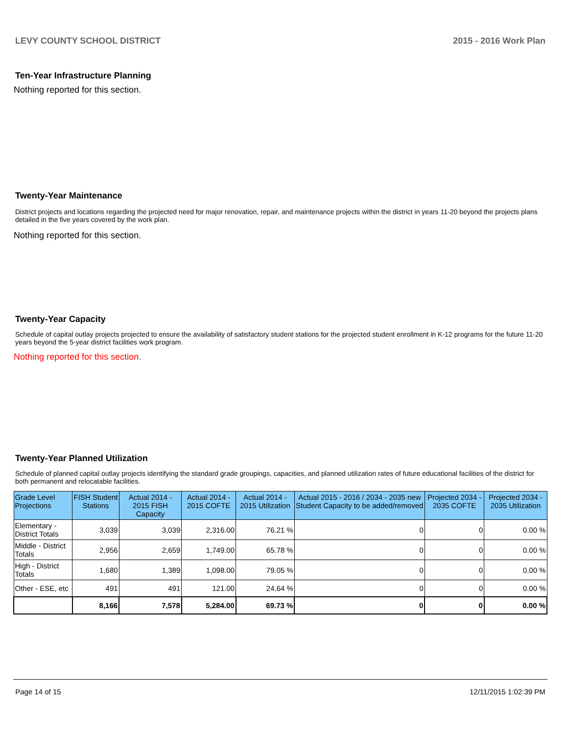LEVY COUNTY SCHOOL DISTRICT 2015 - 2016 Work Plan
Ten-Year Infrastructure Planning
Nothing reported for this section.
Twenty-Year Maintenance
District projects and locations regarding the projected need for major renovation, repair, and maintenance projects within the district in years 11-20 beyond the projects plans detailed in the five years covered by the work plan.
Nothing reported for this section.
Twenty-Year Capacity
Schedule of capital outlay projects projected to ensure the availability of satisfactory student stations for the projected student enrollment in K-12 programs for the future 11-20 years beyond the 5-year district facilities work program.
Nothing reported for this section.
Twenty-Year Planned Utilization
Schedule of planned capital outlay projects identifying the standard grade groupings, capacities, and planned utilization rates of future educational facilities of the district for both permanent and relocatable facilities.
| Grade Level Projections | FISH Student Stations | Actual 2014 - 2015 FISH Capacity | Actual 2014 - 2015 COFTE | Actual 2014 - 2015 Utilization | Actual 2015 - 2016 / 2034 - 2035 new Student Capacity to be added/removed | Projected 2034 - 2035 COFTE | Projected 2034 - 2035 Utilization |
| --- | --- | --- | --- | --- | --- | --- | --- |
| Elementary - District Totals | 3,039 | 3,039 | 2,316.00 | 76.21 % | 0 | 0 | 0.00 % |
| Middle - District Totals | 2,956 | 2,659 | 1,749.00 | 65.78 % | 0 | 0 | 0.00 % |
| High - District Totals | 1,680 | 1,389 | 1,098.00 | 79.05 % | 0 | 0 | 0.00 % |
| Other - ESE, etc | 491 | 491 | 121.00 | 24.64 % | 0 | 0 | 0.00 % |
| | 8,166 | 7,578 | 5,284.00 | 69.73 % | 0 | 0 | 0.00 % |
Page 14 of 15 12/11/2015 1:02:39 PM